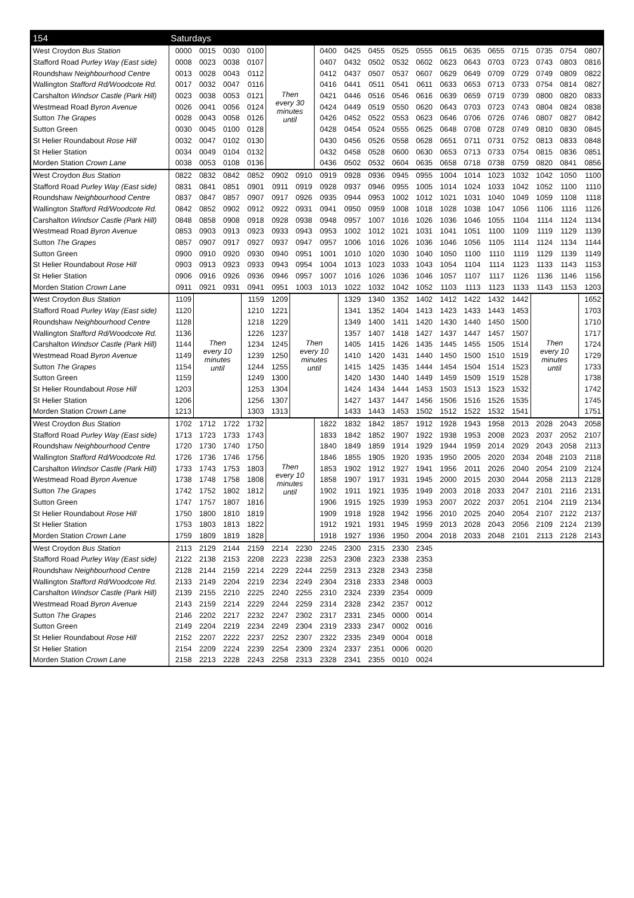| 154 | Saturdays | | | | | | | | | | | | | | | | | |
| --- | --- | --- | --- | --- | --- | --- | --- | --- | --- | --- | --- | --- | --- | --- | --- | --- | --- | --- |
| West Croydon Bus Station | 0000 | 0015 | 0030 | 0100 | Then every 30 minutes until | | 0400 | 0425 | 0455 | 0525 | 0555 | 0615 | 0635 | 0655 | 0715 | 0735 | 0754 | 0807 |
| Stafford Road Purley Way (East side) | 0008 | 0023 | 0038 | 0107 | | | 0407 | 0432 | 0502 | 0532 | 0602 | 0623 | 0643 | 0703 | 0723 | 0743 | 0803 | 0816 |
| Roundshaw Neighbourhood Centre | 0013 | 0028 | 0043 | 0112 | | | 0412 | 0437 | 0507 | 0537 | 0607 | 0629 | 0649 | 0709 | 0729 | 0749 | 0809 | 0822 |
| Wallington Stafford Rd/Woodcote Rd. | 0017 | 0032 | 0047 | 0116 | | | 0416 | 0441 | 0511 | 0541 | 0611 | 0633 | 0653 | 0713 | 0733 | 0754 | 0814 | 0827 |
| Carshalton Windsor Castle (Park Hill) | 0023 | 0038 | 0053 | 0121 | | | 0421 | 0446 | 0516 | 0546 | 0616 | 0639 | 0659 | 0719 | 0739 | 0800 | 0820 | 0833 |
| Westmead Road Byron Avenue | 0026 | 0041 | 0056 | 0124 | | | 0424 | 0449 | 0519 | 0550 | 0620 | 0643 | 0703 | 0723 | 0743 | 0804 | 0824 | 0838 |
| Sutton The Grapes | 0028 | 0043 | 0058 | 0126 | | | 0426 | 0452 | 0522 | 0553 | 0623 | 0646 | 0706 | 0726 | 0746 | 0807 | 0827 | 0842 |
| Sutton Green | 0030 | 0045 | 0100 | 0128 | | | 0428 | 0454 | 0524 | 0555 | 0625 | 0648 | 0708 | 0728 | 0749 | 0810 | 0830 | 0845 |
| St Helier Roundabout Rose Hill | 0032 | 0047 | 0102 | 0130 | | | 0430 | 0456 | 0526 | 0558 | 0628 | 0651 | 0711 | 0731 | 0752 | 0813 | 0833 | 0848 |
| St Helier Station | 0034 | 0049 | 0104 | 0132 | | | 0432 | 0458 | 0528 | 0600 | 0630 | 0653 | 0713 | 0733 | 0754 | 0815 | 0836 | 0851 |
| Morden Station Crown Lane | 0038 | 0053 | 0108 | 0136 | | | 0436 | 0502 | 0532 | 0604 | 0635 | 0658 | 0718 | 0738 | 0759 | 0820 | 0841 | 0856 |
| West Croydon Bus Station | 0822 | 0832 | 0842 | 0852 | 0902 | 0910 | 0919 | 0928 | 0936 | 0945 | 0955 | 1004 | 1014 | 1023 | 1032 | 1042 | 1050 | 1100 |
| Stafford Road Purley Way (East side) | 0831 | 0841 | 0851 | 0901 | 0911 | 0919 | 0928 | 0937 | 0946 | 0955 | 1005 | 1014 | 1024 | 1033 | 1042 | 1052 | 1100 | 1110 |
| Roundshaw Neighbourhood Centre | 0837 | 0847 | 0857 | 0907 | 0917 | 0926 | 0935 | 0944 | 0953 | 1002 | 1012 | 1021 | 1031 | 1040 | 1049 | 1059 | 1108 | 1118 |
| Wallington Stafford Rd/Woodcote Rd. | 0842 | 0852 | 0902 | 0912 | 0922 | 0931 | 0941 | 0950 | 0959 | 1008 | 1018 | 1028 | 1038 | 1047 | 1056 | 1106 | 1116 | 1126 |
| Carshalton Windsor Castle (Park Hill) | 0848 | 0858 | 0908 | 0918 | 0928 | 0938 | 0948 | 0957 | 1007 | 1016 | 1026 | 1036 | 1046 | 1055 | 1104 | 1114 | 1124 | 1134 |
| Westmead Road Byron Avenue | 0853 | 0903 | 0913 | 0923 | 0933 | 0943 | 0953 | 1002 | 1012 | 1021 | 1031 | 1041 | 1051 | 1100 | 1109 | 1119 | 1129 | 1139 |
| Sutton The Grapes | 0857 | 0907 | 0917 | 0927 | 0937 | 0947 | 0957 | 1006 | 1016 | 1026 | 1036 | 1046 | 1056 | 1105 | 1114 | 1124 | 1134 | 1144 |
| Sutton Green | 0900 | 0910 | 0920 | 0930 | 0940 | 0951 | 1001 | 1010 | 1020 | 1030 | 1040 | 1050 | 1100 | 1110 | 1119 | 1129 | 1139 | 1149 |
| St Helier Roundabout Rose Hill | 0903 | 0913 | 0923 | 0933 | 0943 | 0954 | 1004 | 1013 | 1023 | 1033 | 1043 | 1054 | 1104 | 1114 | 1123 | 1133 | 1143 | 1153 |
| St Helier Station | 0906 | 0916 | 0926 | 0936 | 0946 | 0957 | 1007 | 1016 | 1026 | 1036 | 1046 | 1057 | 1107 | 1117 | 1126 | 1136 | 1146 | 1156 |
| Morden Station Crown Lane | 0911 | 0921 | 0931 | 0941 | 0951 | 1003 | 1013 | 1022 | 1032 | 1042 | 1052 | 1103 | 1113 | 1123 | 1133 | 1143 | 1153 | 1203 |
| West Croydon Bus Station | 1109 | Then every 10 minutes until | | 1159 | 1209 | Then every 10 minutes until | | 1329 | 1340 | 1352 | 1402 | 1412 | 1422 | 1432 | 1442 | Then every 10 minutes until | | 1652 |
| Stafford Road Purley Way (East side) | 1120 | | | 1210 | 1221 | | | 1341 | 1352 | 1404 | 1413 | 1423 | 1433 | 1443 | 1453 | | | 1703 |
| Roundshaw Neighbourhood Centre | 1128 | | | 1218 | 1229 | | | 1349 | 1400 | 1411 | 1420 | 1430 | 1440 | 1450 | 1500 | | | 1710 |
| Wallington Stafford Rd/Woodcote Rd. | 1136 | | | 1226 | 1237 | | | 1357 | 1407 | 1418 | 1427 | 1437 | 1447 | 1457 | 1507 | | | 1717 |
| Carshalton Windsor Castle (Park Hill) | 1144 | | | 1234 | 1245 | | | 1405 | 1415 | 1426 | 1435 | 1445 | 1455 | 1505 | 1514 | | | 1724 |
| Westmead Road Byron Avenue | 1149 | | | 1239 | 1250 | | | 1410 | 1420 | 1431 | 1440 | 1450 | 1500 | 1510 | 1519 | | | 1729 |
| Sutton The Grapes | 1154 | | | 1244 | 1255 | | | 1415 | 1425 | 1435 | 1444 | 1454 | 1504 | 1514 | 1523 | | | 1733 |
| Sutton Green | 1159 | | | 1249 | 1300 | | | 1420 | 1430 | 1440 | 1449 | 1459 | 1509 | 1519 | 1528 | | | 1738 |
| St Helier Roundabout Rose Hill | 1203 | | | 1253 | 1304 | | | 1424 | 1434 | 1444 | 1453 | 1503 | 1513 | 1523 | 1532 | | | 1742 |
| St Helier Station | 1206 | | | 1256 | 1307 | | | 1427 | 1437 | 1447 | 1456 | 1506 | 1516 | 1526 | 1535 | | | 1745 |
| Morden Station Crown Lane | 1213 | | | 1303 | 1313 | | | 1433 | 1443 | 1453 | 1502 | 1512 | 1522 | 1532 | 1541 | | | 1751 |
| West Croydon Bus Station | 1702 | 1712 | 1722 | 1732 | Then every 10 minutes until | | 1822 | 1832 | 1842 | 1857 | 1912 | 1928 | 1943 | 1958 | 2013 | 2028 | 2043 | 2058 |
| Stafford Road Purley Way (East side) | 1713 | 1723 | 1733 | 1743 | | | 1833 | 1842 | 1852 | 1907 | 1922 | 1938 | 1953 | 2008 | 2023 | 2037 | 2052 | 2107 |
| Roundshaw Neighbourhood Centre | 1720 | 1730 | 1740 | 1750 | | | 1840 | 1849 | 1859 | 1914 | 1929 | 1944 | 1959 | 2014 | 2029 | 2043 | 2058 | 2113 |
| Wallington Stafford Rd/Woodcote Rd. | 1726 | 1736 | 1746 | 1756 | | | 1846 | 1855 | 1905 | 1920 | 1935 | 1950 | 2005 | 2020 | 2034 | 2048 | 2103 | 2118 |
| Carshalton Windsor Castle (Park Hill) | 1733 | 1743 | 1753 | 1803 | | | 1853 | 1902 | 1912 | 1927 | 1941 | 1956 | 2011 | 2026 | 2040 | 2054 | 2109 | 2124 |
| Westmead Road Byron Avenue | 1738 | 1748 | 1758 | 1808 | | | 1858 | 1907 | 1917 | 1931 | 1945 | 2000 | 2015 | 2030 | 2044 | 2058 | 2113 | 2128 |
| Sutton The Grapes | 1742 | 1752 | 1802 | 1812 | | | 1902 | 1911 | 1921 | 1935 | 1949 | 2003 | 2018 | 2033 | 2047 | 2101 | 2116 | 2131 |
| Sutton Green | 1747 | 1757 | 1807 | 1816 | | | 1906 | 1915 | 1925 | 1939 | 1953 | 2007 | 2022 | 2037 | 2051 | 2104 | 2119 | 2134 |
| St Helier Roundabout Rose Hill | 1750 | 1800 | 1810 | 1819 | | | 1909 | 1918 | 1928 | 1942 | 1956 | 2010 | 2025 | 2040 | 2054 | 2107 | 2122 | 2137 |
| St Helier Station | 1753 | 1803 | 1813 | 1822 | | | 1912 | 1921 | 1931 | 1945 | 1959 | 2013 | 2028 | 2043 | 2056 | 2109 | 2124 | 2139 |
| Morden Station Crown Lane | 1759 | 1809 | 1819 | 1828 | | | 1918 | 1927 | 1936 | 1950 | 2004 | 2018 | 2033 | 2048 | 2101 | 2113 | 2128 | 2143 |
| West Croydon Bus Station | 2113 | 2129 | 2144 | 2159 | 2214 | 2230 | 2245 | 2300 | 2315 | 2330 | 2345 | | | | | | | |
| Stafford Road Purley Way (East side) | 2122 | 2138 | 2153 | 2208 | 2223 | 2238 | 2253 | 2308 | 2323 | 2338 | 2353 | | | | | | | |
| Roundshaw Neighbourhood Centre | 2128 | 2144 | 2159 | 2214 | 2229 | 2244 | 2259 | 2313 | 2328 | 2343 | 2358 | | | | | | | |
| Wallington Stafford Rd/Woodcote Rd. | 2133 | 2149 | 2204 | 2219 | 2234 | 2249 | 2304 | 2318 | 2333 | 2348 | 0003 | | | | | | | |
| Carshalton Windsor Castle (Park Hill) | 2139 | 2155 | 2210 | 2225 | 2240 | 2255 | 2310 | 2324 | 2339 | 2354 | 0009 | | | | | | | |
| Westmead Road Byron Avenue | 2143 | 2159 | 2214 | 2229 | 2244 | 2259 | 2314 | 2328 | 2342 | 2357 | 0012 | | | | | | | |
| Sutton The Grapes | 2146 | 2202 | 2217 | 2232 | 2247 | 2302 | 2317 | 2331 | 2345 | 0000 | 0014 | | | | | | | |
| Sutton Green | 2149 | 2204 | 2219 | 2234 | 2249 | 2304 | 2319 | 2333 | 2347 | 0002 | 0016 | | | | | | | |
| St Helier Roundabout Rose Hill | 2152 | 2207 | 2222 | 2237 | 2252 | 2307 | 2322 | 2335 | 2349 | 0004 | 0018 | | | | | | | |
| St Helier Station | 2154 | 2209 | 2224 | 2239 | 2254 | 2309 | 2324 | 2337 | 2351 | 0006 | 0020 | | | | | | | |
| Morden Station Crown Lane | 2158 | 2213 | 2228 | 2243 | 2258 | 2313 | 2328 | 2341 | 2355 | 0010 | 0024 | | | | | | | |